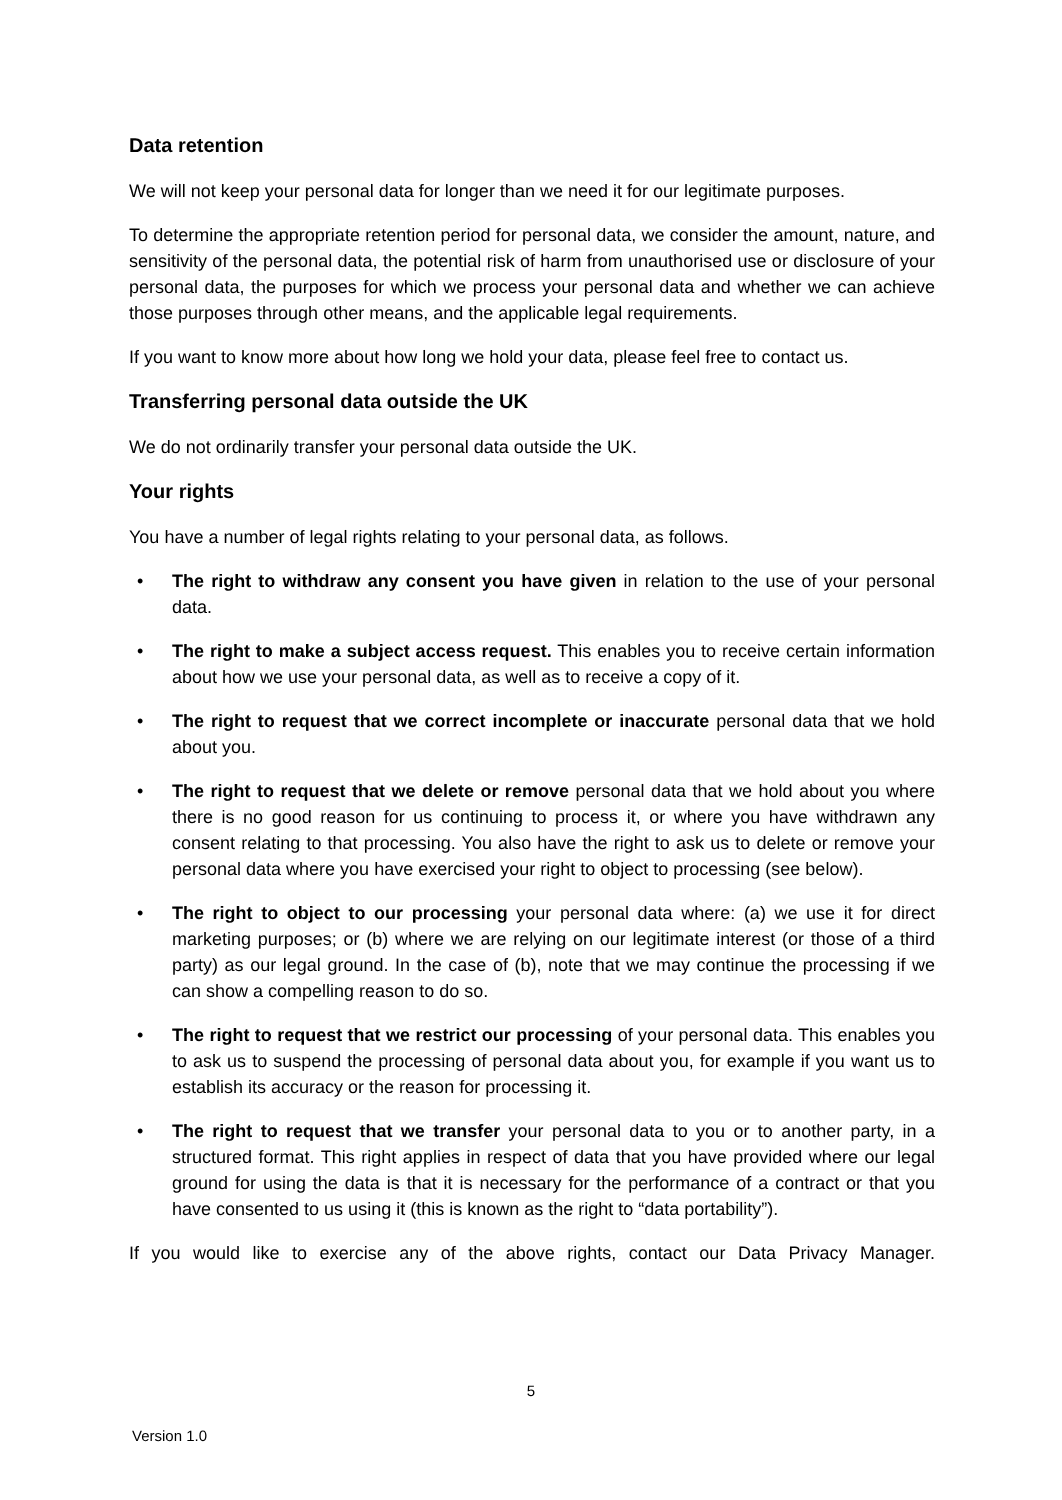Data retention
We will not keep your personal data for longer than we need it for our legitimate purposes.
To determine the appropriate retention period for personal data, we consider the amount, nature, and sensitivity of the personal data, the potential risk of harm from unauthorised use or disclosure of your personal data, the purposes for which we process your personal data and whether we can achieve those purposes through other means, and the applicable legal requirements.
If you want to know more about how long we hold your data, please feel free to contact us.
Transferring personal data outside the UK
We do not ordinarily transfer your personal data outside the UK.
Your rights
You have a number of legal rights relating to your personal data, as follows.
• The right to withdraw any consent you have given in relation to the use of your personal data.
• The right to make a subject access request. This enables you to receive certain information about how we use your personal data, as well as to receive a copy of it.
• The right to request that we correct incomplete or inaccurate personal data that we hold about you.
• The right to request that we delete or remove personal data that we hold about you where there is no good reason for us continuing to process it, or where you have withdrawn any consent relating to that processing. You also have the right to ask us to delete or remove your personal data where you have exercised your right to object to processing (see below).
• The right to object to our processing your personal data where: (a) we use it for direct marketing purposes; or (b) where we are relying on our legitimate interest (or those of a third party) as our legal ground. In the case of (b), note that we may continue the processing if we can show a compelling reason to do so.
• The right to request that we restrict our processing of your personal data. This enables you to ask us to suspend the processing of personal data about you, for example if you want us to establish its accuracy or the reason for processing it.
• The right to request that we transfer your personal data to you or to another party, in a structured format. This right applies in respect of data that you have provided where our legal ground for using the data is that it is necessary for the performance of a contract or that you have consented to us using it (this is known as the right to “data portability”).
If you would like to exercise any of the above rights, contact our Data Privacy Manager.
5
Version 1.0